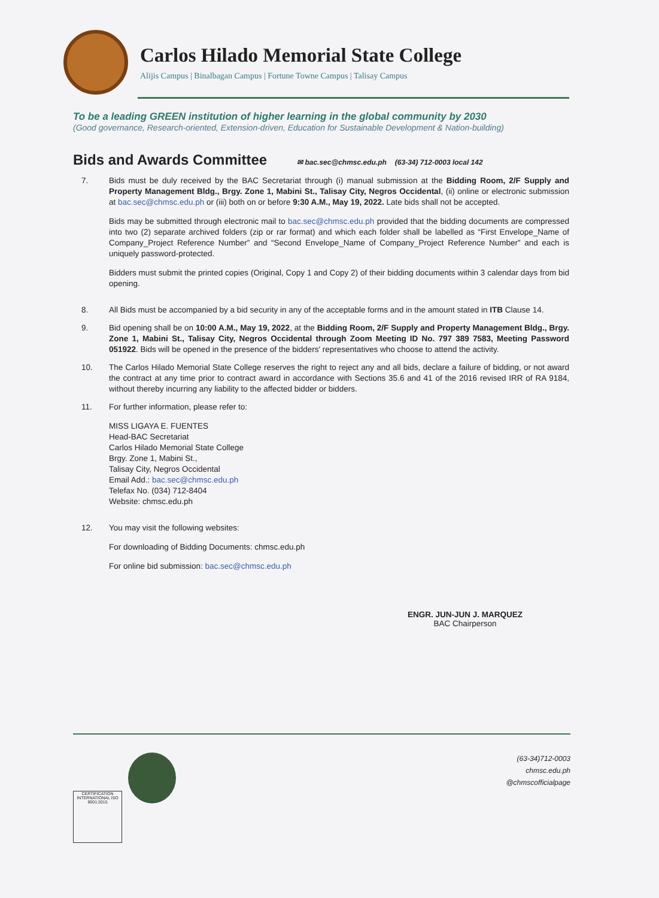Carlos Hilado Memorial State College
Alijis Campus | Binalbagan Campus | Fortune Towne Campus | Talisay Campus
To be a leading GREEN institution of higher learning in the global community by 2030
(Good governance, Research-oriented, Extension-driven, Education for Sustainable Development & Nation-building)
Bids and Awards Committee
✉ bac.sec@chmsc.edu.ph (63-34) 712-0003 local 142
7. Bids must be duly received by the BAC Secretariat through (i) manual submission at the Bidding Room, 2/F Supply and Property Management Bldg., Brgy. Zone 1, Mabini St., Talisay City, Negros Occidental, (ii) online or electronic submission at bac.sec@chmsc.edu.ph or (iii) both on or before 9:30 A.M., May 19, 2022. Late bids shall not be accepted.
Bids may be submitted through electronic mail to bac.sec@chmsc.edu.ph provided that the bidding documents are compressed into two (2) separate archived folders (zip or rar format) and which each folder shall be labelled as “First Envelope_Name of Company_Project Reference Number” and “Second Envelope_Name of Company_Project Reference Number” and each is uniquely password-protected.
Bidders must submit the printed copies (Original, Copy 1 and Copy 2) of their bidding documents within 3 calendar days from bid opening.
8. All Bids must be accompanied by a bid security in any of the acceptable forms and in the amount stated in ITB Clause 14.
9. Bid opening shall be on 10:00 A.M., May 19, 2022, at the Bidding Room, 2/F Supply and Property Management Bldg., Brgy. Zone 1, Mabini St., Talisay City, Negros Occidental through Zoom Meeting ID No. 797 389 7583, Meeting Password 051922. Bids will be opened in the presence of the bidders' representatives who choose to attend the activity.
10. The Carlos Hilado Memorial State College reserves the right to reject any and all bids, declare a failure of bidding, or not award the contract at any time prior to contract award in accordance with Sections 35.6 and 41 of the 2016 revised IRR of RA 9184, without thereby incurring any liability to the affected bidder or bidders.
11. For further information, please refer to:
MISS LIGAYA E. FUENTES
Head-BAC Secretariat
Carlos Hilado Memorial State College
Brgy. Zone 1, Mabini St.,
Talisay City, Negros Occidental
Email Add.: bac.sec@chmsc.edu.ph
Telefax No. (034) 712-8404
Website: chmsc.edu.ph
12. You may visit the following websites:
For downloading of Bidding Documents: chmsc.edu.ph
For online bid submission: bac.sec@chmsc.edu.ph
ENGR. JUN-JUN J. MARQUEZ
BAC Chairperson
CERTIFICATION INTERNATIONAL ISO 9001:2015
(63-34)712-0003
chmsc.edu.ph
@chmscofficialpage